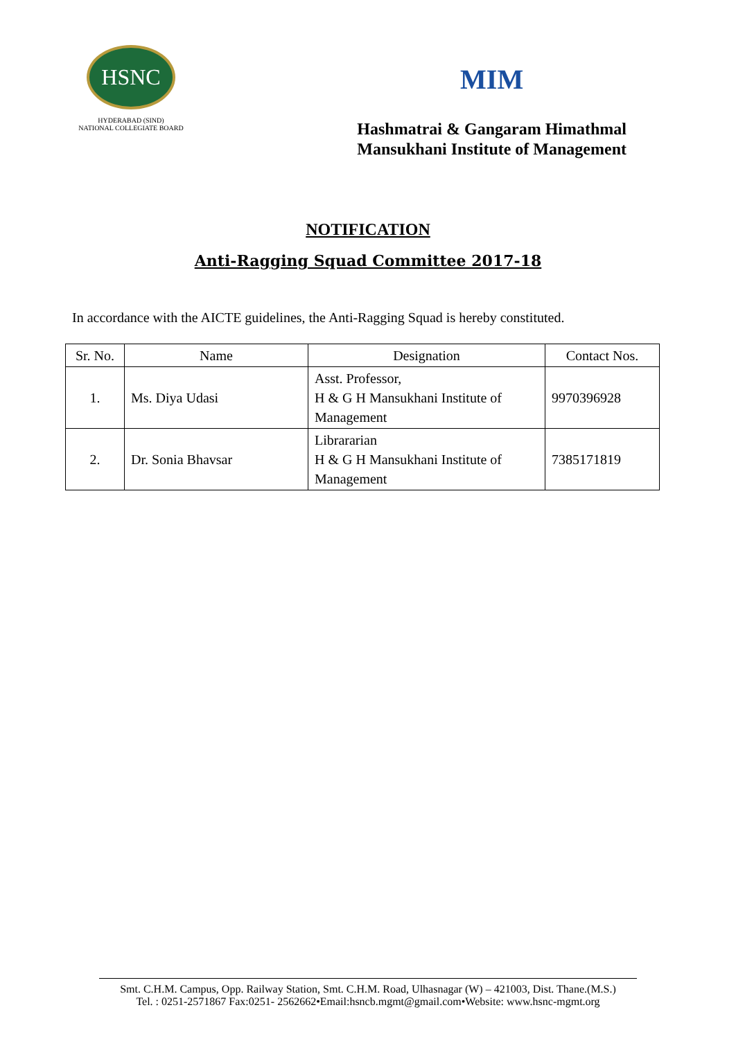HSNC
HYDERABAD (SIND)
NATIONAL COLLEGIATE BOARD
MIM
Hashmatrai & Gangaram Himathmal
Mansukhani Institute of Management
NOTIFICATION
Anti-Ragging Squad Committee 2017-18
In accordance with the AICTE guidelines, the Anti-Ragging Squad is hereby constituted.
| Sr. No. | Name | Designation | Contact Nos. |
| --- | --- | --- | --- |
| 1. | Ms. Diya Udasi | Asst. Professor, H & G H Mansukhani Institute of Management | 9970396928 |
| 2. | Dr. Sonia Bhavsar | Librararian H & G H Mansukhani Institute of Management | 7385171819 |
Smt. C.H.M. Campus, Opp. Railway Station, Smt. C.H.M. Road, Ulhasnagar (W) – 421003, Dist. Thane.(M.S.)
Tel. : 0251-2571867 Fax:0251- 2562662•Email:hsncb.mgmt@gmail.com•Website: www.hsnc-mgmt.org